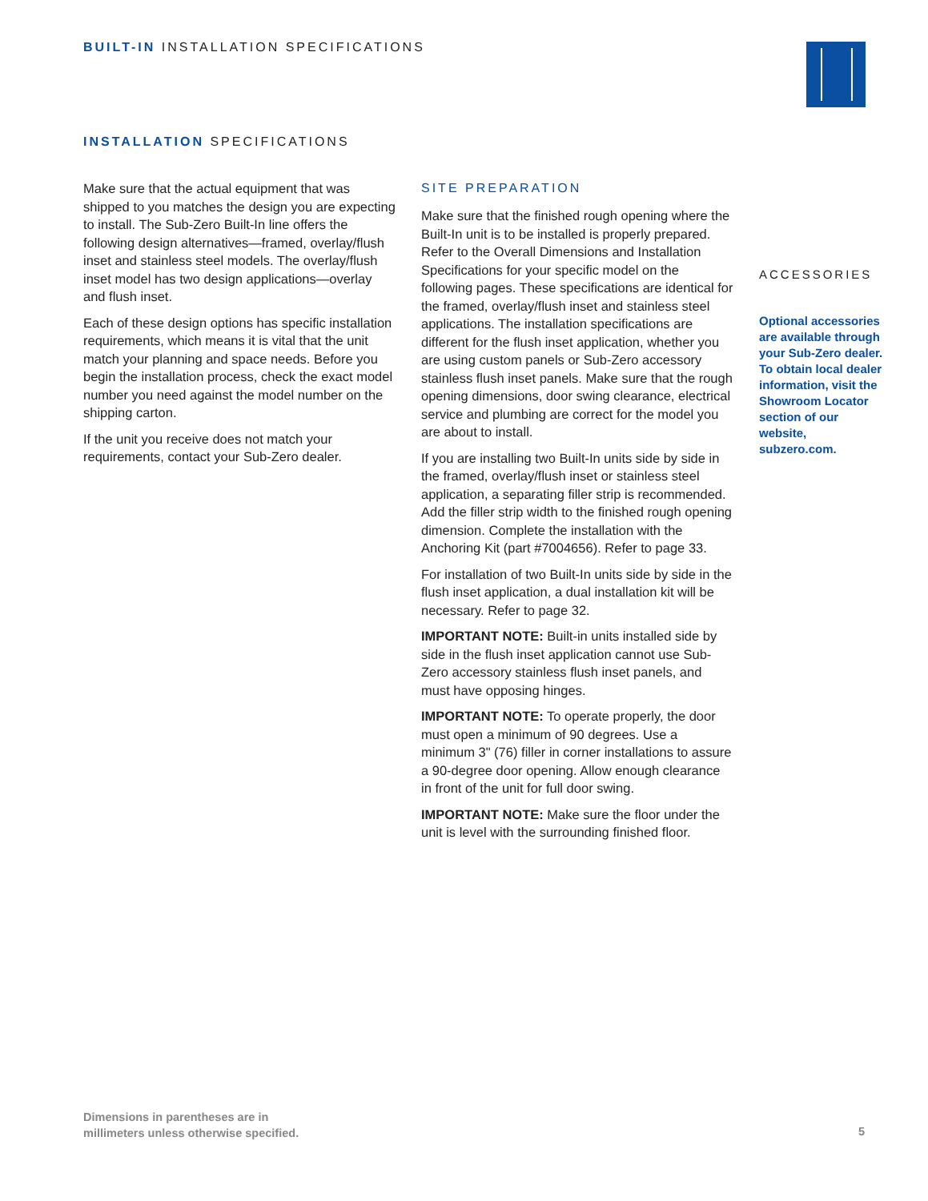BUILT-IN INSTALLATION SPECIFICATIONS
INSTALLATION SPECIFICATIONS
Make sure that the actual equipment that was shipped to you matches the design you are expecting to install. The Sub-Zero Built-In line offers the following design alternatives—framed, overlay/flush inset and stainless steel models. The overlay/flush inset model has two design applications—overlay and flush inset.
Each of these design options has specific installation requirements, which means it is vital that the unit match your planning and space needs. Before you begin the installation process, check the exact model number you need against the model number on the shipping carton.
If the unit you receive does not match your requirements, contact your Sub-Zero dealer.
SITE PREPARATION
Make sure that the finished rough opening where the Built-In unit is to be installed is properly prepared. Refer to the Overall Dimensions and Installation Specifications for your specific model on the following pages. These specifications are identical for the framed, overlay/flush inset and stainless steel applications. The installation specifications are different for the flush inset application, whether you are using custom panels or Sub-Zero accessory stainless flush inset panels. Make sure that the rough opening dimensions, door swing clearance, electrical service and plumbing are correct for the model you are about to install.
If you are installing two Built-In units side by side in the framed, overlay/flush inset or stainless steel application, a separating filler strip is recommended. Add the filler strip width to the finished rough opening dimension. Complete the installation with the Anchoring Kit (part #7004656). Refer to page 33.
For installation of two Built-In units side by side in the flush inset application, a dual installation kit will be necessary. Refer to page 32.
IMPORTANT NOTE: Built-in units installed side by side in the flush inset application cannot use Sub-Zero accessory stainless flush inset panels, and must have opposing hinges.
IMPORTANT NOTE: To operate properly, the door must open a minimum of 90 degrees. Use a minimum 3" (76) filler in corner installations to assure a 90-degree door opening. Allow enough clearance in front of the unit for full door swing.
IMPORTANT NOTE: Make sure the floor under the unit is level with the surrounding finished floor.
ACCESSORIES
Optional accessories are available through your Sub-Zero dealer. To obtain local dealer information, visit the Showroom Locator section of our website, subzero.com.
Dimensions in parentheses are in
millimeters unless otherwise specified.
5